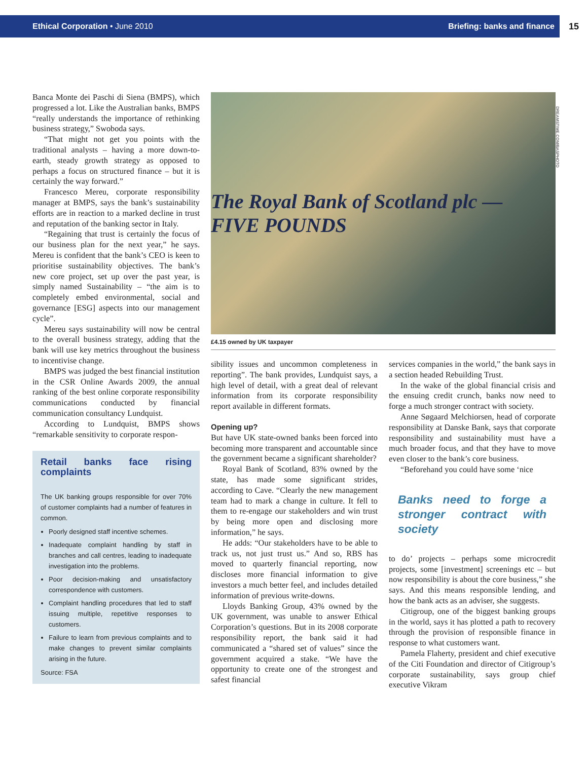Ethical Corporation • June 2010 Briefing: banks and finance 15
DREAMSTIME.COM/BASPHOTO
Banca Monte dei Paschi di Siena (BMPS), which progressed a lot. Like the Australian banks, BMPS “really understands the importance of rethinking business strategy,” Swoboda says.
“That might not get you points with the traditional analysts – having a more down-to-earth, steady growth strategy as opposed to perhaps a focus on structured finance – but it is certainly the way forward.”
Francesco Mereu, corporate responsibility manager at BMPS, says the bank’s sustainability efforts are in reaction to a marked decline in trust and reputation of the banking sector in Italy.
“Regaining that trust is certainly the focus of our business plan for the next year,” he says. Mereu is confident that the bank’s CEO is keen to prioritise sustainability objectives. The bank’s new core project, set up over the past year, is simply named Sustainability – “the aim is to completely embed environmental, social and governance [ESG] aspects into our management cycle”.
Mereu says sustainability will now be central to the overall business strategy, adding that the bank will use key metrics throughout the business to incentivise change.
BMPS was judged the best financial institution in the CSR Online Awards 2009, the annual ranking of the best online corporate responsibility communications conducted by financial communication consultancy Lundquist.
According to Lundquist, BMPS shows “remarkable sensitivity to corporate respon-
Retail banks face rising complaints
The UK banking groups responsible for over 70% of customer complaints had a number of features in common.
Poorly designed staff incentive schemes.
Inadequate complaint handling by staff in branches and call centres, leading to inadequate investigation into the problems.
Poor decision-making and unsatisfactory correspondence with customers.
Complaint handling procedures that led to staff issuing multiple, repetitive responses to customers.
Failure to learn from previous complaints and to make changes to prevent similar complaints arising in the future.
Source: FSA
The Royal Bank of Scotland plc — FIVE POUNDS
£4.15 owned by UK taxpayer
sibility issues and uncommon completeness in reporting”. The bank provides, Lundquist says, a high level of detail, with a great deal of relevant information from its corporate responsibility report available in different formats.
Opening up?
But have UK state-owned banks been forced into becoming more transparent and accountable since the government became a significant shareholder?
Royal Bank of Scotland, 83% owned by the state, has made some significant strides, according to Cave. “Clearly the new management team had to mark a change in culture. It fell to them to re-engage our stakeholders and win trust by being more open and disclosing more information,” he says.
He adds: “Our stakeholders have to be able to track us, not just trust us.” And so, RBS has moved to quarterly financial reporting, now discloses more financial information to give investors a much better feel, and includes detailed information of previous write-downs.
Lloyds Banking Group, 43% owned by the UK government, was unable to answer Ethical Corporation’s questions. But in its 2008 corporate responsibility report, the bank said it had communicated a “shared set of values” since the government acquired a stake. “We have the opportunity to create one of the strongest and safest financial
services companies in the world,” the bank says in a section headed Rebuilding Trust.
In the wake of the global financial crisis and the ensuing credit crunch, banks now need to forge a much stronger contract with society.
Anne Søgaard Melchiorsen, head of corporate responsibility at Danske Bank, says that corporate responsibility and sustainability must have a much broader focus, and that they have to move even closer to the bank’s core business.
“Beforehand you could have some ‘nice
Banks need to forge a stronger contract with society
to do’ projects – perhaps some microcredit projects, some [investment] screenings etc – but now responsibility is about the core business,” she says. And this means responsible lending, and how the bank acts as an adviser, she suggests.
Citigroup, one of the biggest banking groups in the world, says it has plotted a path to recovery through the provision of responsible finance in response to what customers want.
Pamela Flaherty, president and chief executive of the Citi Foundation and director of Citigroup’s corporate sustainability, says group chief executive Vikram